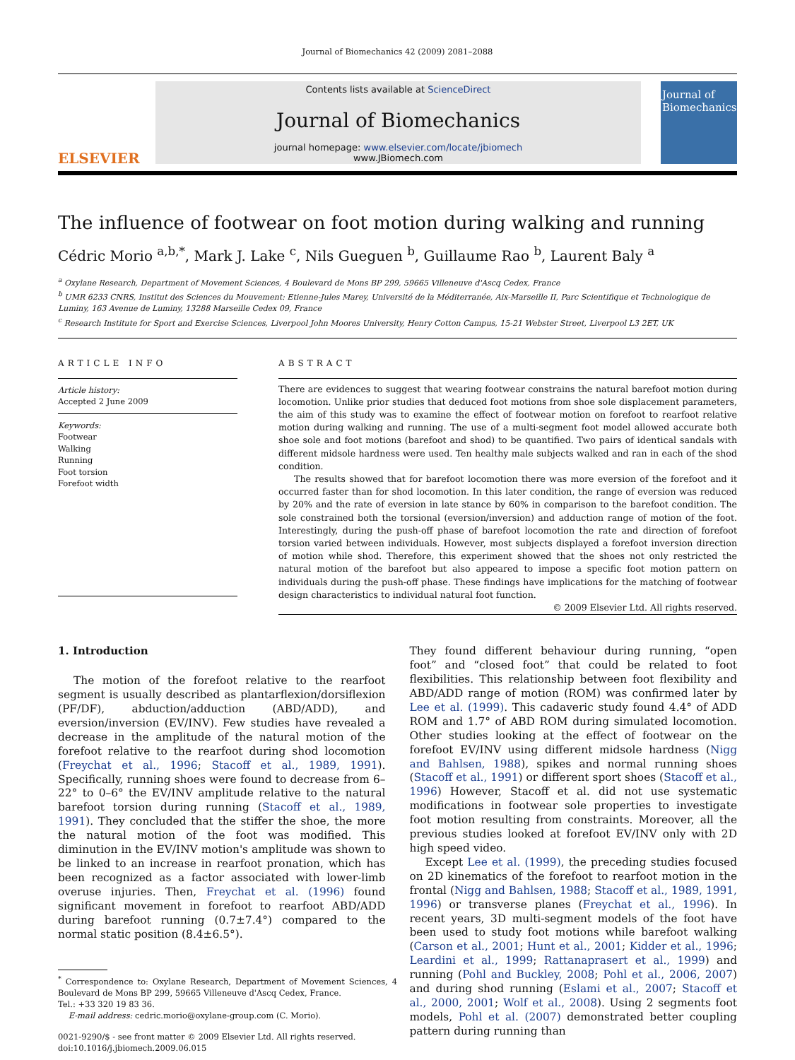Journal of Biomechanics 42 (2009) 2081–2088
ELSEVIER
Contents lists available at ScienceDirect
Journal of Biomechanics
journal homepage: www.elsevier.com/locate/jbiomech
www.JBiomech.com
Journal of Biomechanics
The influence of footwear on foot motion during walking and running
Cédric Morio <sup>a,b,*</sup>, Mark J. Lake <sup>c</sup>, Nils Gueguen <sup>b</sup>, Guillaume Rao <sup>b</sup>, Laurent Baly <sup>a</sup>
<sup>a</sup> Oxylane Research, Department of Movement Sciences, 4 Boulevard de Mons BP 299, 59665 Villeneuve d'Ascq Cedex, France
<sup>b</sup> UMR 6233 CNRS, Institut des Sciences du Mouvement: Etienne-Jules Marey, Université de la Méditerranée, Aix-Marseille II, Parc Scientifique et Technologique de Luminy, 163 Avenue de Luminy, 13288 Marseille Cedex 09, France
<sup>c</sup> Research Institute for Sport and Exercise Sciences, Liverpool John Moores University, Henry Cotton Campus, 15-21 Webster Street, Liverpool L3 2ET, UK
ARTICLE INFO
Article history:
Accepted 2 June 2009
Keywords:
Footwear
Walking
Running
Foot torsion
Forefoot width
ABSTRACT
There are evidences to suggest that wearing footwear constrains the natural barefoot motion during locomotion. Unlike prior studies that deduced foot motions from shoe sole displacement parameters, the aim of this study was to examine the effect of footwear motion on forefoot to rearfoot relative motion during walking and running. The use of a multi-segment foot model allowed accurate both shoe sole and foot motions (barefoot and shod) to be quantified. Two pairs of identical sandals with different midsole hardness were used. Ten healthy male subjects walked and ran in each of the shod condition.
The results showed that for barefoot locomotion there was more eversion of the forefoot and it occurred faster than for shod locomotion. In this later condition, the range of eversion was reduced by 20% and the rate of eversion in late stance by 60% in comparison to the barefoot condition. The sole constrained both the torsional (eversion/inversion) and adduction range of motion of the foot. Interestingly, during the push-off phase of barefoot locomotion the rate and direction of forefoot torsion varied between individuals. However, most subjects displayed a forefoot inversion direction of motion while shod. Therefore, this experiment showed that the shoes not only restricted the natural motion of the barefoot but also appeared to impose a specific foot motion pattern on individuals during the push-off phase. These findings have implications for the matching of footwear design characteristics to individual natural foot function.
© 2009 Elsevier Ltd. All rights reserved.
1. Introduction
The motion of the forefoot relative to the rearfoot segment is usually described as plantarflexion/dorsiflexion (PF/DF), abduction/adduction (ABD/ADD), and eversion/inversion (EV/INV). Few studies have revealed a decrease in the amplitude of the natural motion of the forefoot relative to the rearfoot during shod locomotion (Freychat et al., 1996; Stacoff et al., 1989, 1991). Specifically, running shoes were found to decrease from 6–22° to 0–6° the EV/INV amplitude relative to the natural barefoot torsion during running (Stacoff et al., 1989, 1991). They concluded that the stiffer the shoe, the more the natural motion of the foot was modified. This diminution in the EV/INV motion's amplitude was shown to be linked to an increase in rearfoot pronation, which has been recognized as a factor associated with lower-limb overuse injuries. Then, Freychat et al. (1996) found significant movement in forefoot to rearfoot ABD/ADD during barefoot running (0.7±7.4°) compared to the normal static position (8.4±6.5°).
<sup>*</sup> Correspondence to: Oxylane Research, Department of Movement Sciences, 4 Boulevard de Mons BP 299, 59665 Villeneuve d'Ascq Cedex, France.
Tel.: +33 320 19 83 36.
E-mail address: cedric.morio@oxylane-group.com (C. Morio).
0021-9290/$ - see front matter © 2009 Elsevier Ltd. All rights reserved.
doi:10.1016/j.jbiomech.2009.06.015
They found different behaviour during running, “open foot” and “closed foot” that could be related to foot flexibilities. This relationship between foot flexibility and ABD/ADD range of motion (ROM) was confirmed later by Lee et al. (1999). This cadaveric study found 4.4° of ADD ROM and 1.7° of ABD ROM during simulated locomotion. Other studies looking at the effect of footwear on the forefoot EV/INV using different midsole hardness (Nigg and Bahlsen, 1988), spikes and normal running shoes (Stacoff et al., 1991) or different sport shoes (Stacoff et al., 1996) However, Stacoff et al. did not use systematic modifications in footwear sole properties to investigate foot motion resulting from constraints. Moreover, all the previous studies looked at forefoot EV/INV only with 2D high speed video.
Except Lee et al. (1999), the preceding studies focused on 2D kinematics of the forefoot to rearfoot motion in the frontal (Nigg and Bahlsen, 1988; Stacoff et al., 1989, 1991, 1996) or transverse planes (Freychat et al., 1996). In recent years, 3D multi-segment models of the foot have been used to study foot motions while barefoot walking (Carson et al., 2001; Hunt et al., 2001; Kidder et al., 1996; Leardini et al., 1999; Rattanaprasert et al., 1999) and running (Pohl and Buckley, 2008; Pohl et al., 2006, 2007) and during shod running (Eslami et al., 2007; Stacoff et al., 2000, 2001; Wolf et al., 2008). Using 2 segments foot models, Pohl et al. (2007) demonstrated better coupling pattern during running than